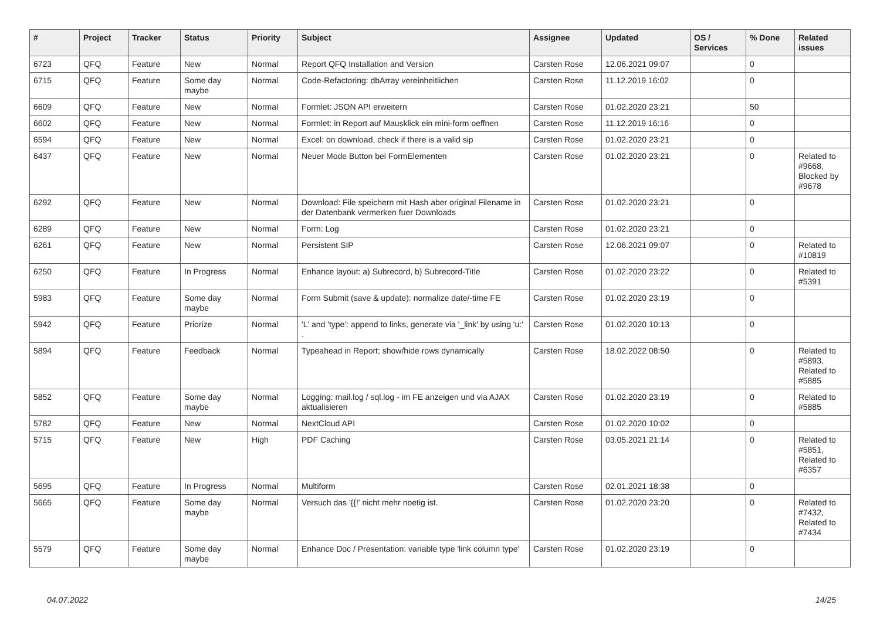| # | Project | Tracker | Status | Priority | Subject | Assignee | Updated | OS / Services | % Done | Related issues |
| --- | --- | --- | --- | --- | --- | --- | --- | --- | --- | --- |
| 6723 | QFQ | Feature | New | Normal | Report QFQ Installation and Version | Carsten Rose | 12.06.2021 09:07 | | 0 | |
| 6715 | QFQ | Feature | Some day maybe | Normal | Code-Refactoring: dbArray vereinheitlichen | Carsten Rose | 11.12.2019 16:02 | | 0 | |
| 6609 | QFQ | Feature | New | Normal | Formlet: JSON API erweitern | Carsten Rose | 01.02.2020 23:21 | | 50 | |
| 6602 | QFQ | Feature | New | Normal | Formlet: in Report auf Mausklick ein mini-form oeffnen | Carsten Rose | 11.12.2019 16:16 | | 0 | |
| 6594 | QFQ | Feature | New | Normal | Excel: on download, check if there is a valid sip | Carsten Rose | 01.02.2020 23:21 | | 0 | |
| 6437 | QFQ | Feature | New | Normal | Neuer Mode Button bei FormElementen | Carsten Rose | 01.02.2020 23:21 | | 0 | Related to #9668, Blocked by #9678 |
| 6292 | QFQ | Feature | New | Normal | Download: File speichern mit Hash aber original Filename in der Datenbank vermerken fuer Downloads | Carsten Rose | 01.02.2020 23:21 | | 0 | |
| 6289 | QFQ | Feature | New | Normal | Form: Log | Carsten Rose | 01.02.2020 23:21 | | 0 | |
| 6261 | QFQ | Feature | New | Normal | Persistent SIP | Carsten Rose | 12.06.2021 09:07 | | 0 | Related to #10819 |
| 6250 | QFQ | Feature | In Progress | Normal | Enhance layout: a) Subrecord, b) Subrecord-Title | Carsten Rose | 01.02.2020 23:22 | | 0 | Related to #5391 |
| 5983 | QFQ | Feature | Some day maybe | Normal | Form Submit (save & update): normalize date/-time FE | Carsten Rose | 01.02.2020 23:19 | | 0 | |
| 5942 | QFQ | Feature | Priorize | Normal | 'L' and 'type': append to links, generate via '_link' by using 'u:' . | Carsten Rose | 01.02.2020 10:13 | | 0 | |
| 5894 | QFQ | Feature | Feedback | Normal | Typeahead in Report: show/hide rows dynamically | Carsten Rose | 18.02.2022 08:50 | | 0 | Related to #5893, Related to #5885 |
| 5852 | QFQ | Feature | Some day maybe | Normal | Logging: mail.log / sql.log - im FE anzeigen und via AJAX aktualisieren | Carsten Rose | 01.02.2020 23:19 | | 0 | Related to #5885 |
| 5782 | QFQ | Feature | New | Normal | NextCloud API | Carsten Rose | 01.02.2020 10:02 | | 0 | |
| 5715 | QFQ | Feature | New | High | PDF Caching | Carsten Rose | 03.05.2021 21:14 | | 0 | Related to #5851, Related to #6357 |
| 5695 | QFQ | Feature | In Progress | Normal | Multiform | Carsten Rose | 02.01.2021 18:38 | | 0 | |
| 5665 | QFQ | Feature | Some day maybe | Normal | Versuch das '{{!' nicht mehr noetig ist. | Carsten Rose | 01.02.2020 23:20 | | 0 | Related to #7432, Related to #7434 |
| 5579 | QFQ | Feature | Some day maybe | Normal | Enhance Doc / Presentation: variable type 'link column type' | Carsten Rose | 01.02.2020 23:19 | | 0 | |
04.07.2022 14/25